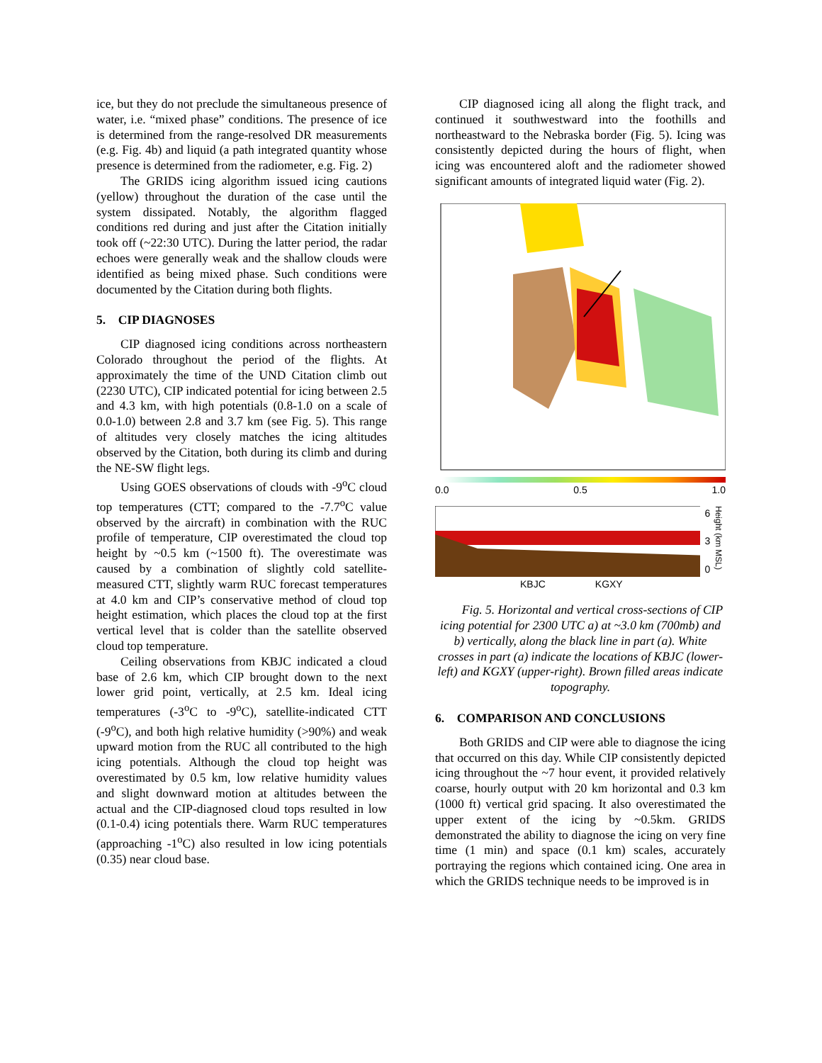ice, but they do not preclude the simultaneous presence of water, i.e. “mixed phase” conditions. The presence of ice is determined from the range-resolved DR measurements (e.g. Fig. 4b) and liquid (a path integrated quantity whose presence is determined from the radiometer, e.g. Fig. 2)
The GRIDS icing algorithm issued icing cautions (yellow) throughout the duration of the case until the system dissipated. Notably, the algorithm flagged conditions red during and just after the Citation initially took off (~22:30 UTC). During the latter period, the radar echoes were generally weak and the shallow clouds were identified as being mixed phase. Such conditions were documented by the Citation during both flights.
5. CIP DIAGNOSES
CIP diagnosed icing conditions across northeastern Colorado throughout the period of the flights. At approximately the time of the UND Citation climb out (2230 UTC), CIP indicated potential for icing between 2.5 and 4.3 km, with high potentials (0.8-1.0 on a scale of 0.0-1.0) between 2.8 and 3.7 km (see Fig. 5). This range of altitudes very closely matches the icing altitudes observed by the Citation, both during its climb and during the NE-SW flight legs.
Using GOES observations of clouds with -9<sup>o</sup>C cloud top temperatures (CTT; compared to the -7.7<sup>o</sup>C value observed by the aircraft) in combination with the RUC profile of temperature, CIP overestimated the cloud top height by ~0.5 km (~1500 ft). The overestimate was caused by a combination of slightly cold satellite-measured CTT, slightly warm RUC forecast temperatures at 4.0 km and CIP’s conservative method of cloud top height estimation, which places the cloud top at the first vertical level that is colder than the satellite observed cloud top temperature.
Ceiling observations from KBJC indicated a cloud base of 2.6 km, which CIP brought down to the next lower grid point, vertically, at 2.5 km. Ideal icing temperatures (-3<sup>o</sup>C to -9<sup>o</sup>C), satellite-indicated CTT (-9<sup>o</sup>C), and both high relative humidity (>90%) and weak upward motion from the RUC all contributed to the high icing potentials. Although the cloud top height was overestimated by 0.5 km, low relative humidity values and slight downward motion at altitudes between the actual and the CIP-diagnosed cloud tops resulted in low (0.1-0.4) icing potentials there. Warm RUC temperatures (approaching -1<sup>o</sup>C) also resulted in low icing potentials (0.35) near cloud base.
CIP diagnosed icing all along the flight track, and continued it southwestward into the foothills and northeastward to the Nebraska border (Fig. 5). Icing was consistently depicted during the hours of flight, when icing was encountered aloft and the radiometer showed significant amounts of integrated liquid water (Fig. 2).
0.0 0.5 1.0
6
3
0
Height (km MSL)
KBJC KGXY
Fig. 5. Horizontal and vertical cross-sections of CIP icing potential for 2300 UTC a) at ~3.0 km (700mb) and b) vertically, along the black line in part (a). White crosses in part (a) indicate the locations of KBJC (lower-left) and KGXY (upper-right). Brown filled areas indicate topography.
6. COMPARISON AND CONCLUSIONS
Both GRIDS and CIP were able to diagnose the icing that occurred on this day. While CIP consistently depicted icing throughout the ~7 hour event, it provided relatively coarse, hourly output with 20 km horizontal and 0.3 km (1000 ft) vertical grid spacing. It also overestimated the upper extent of the icing by ~0.5km. GRIDS demonstrated the ability to diagnose the icing on very fine time (1 min) and space (0.1 km) scales, accurately portraying the regions which contained icing. One area in which the GRIDS technique needs to be improved is in